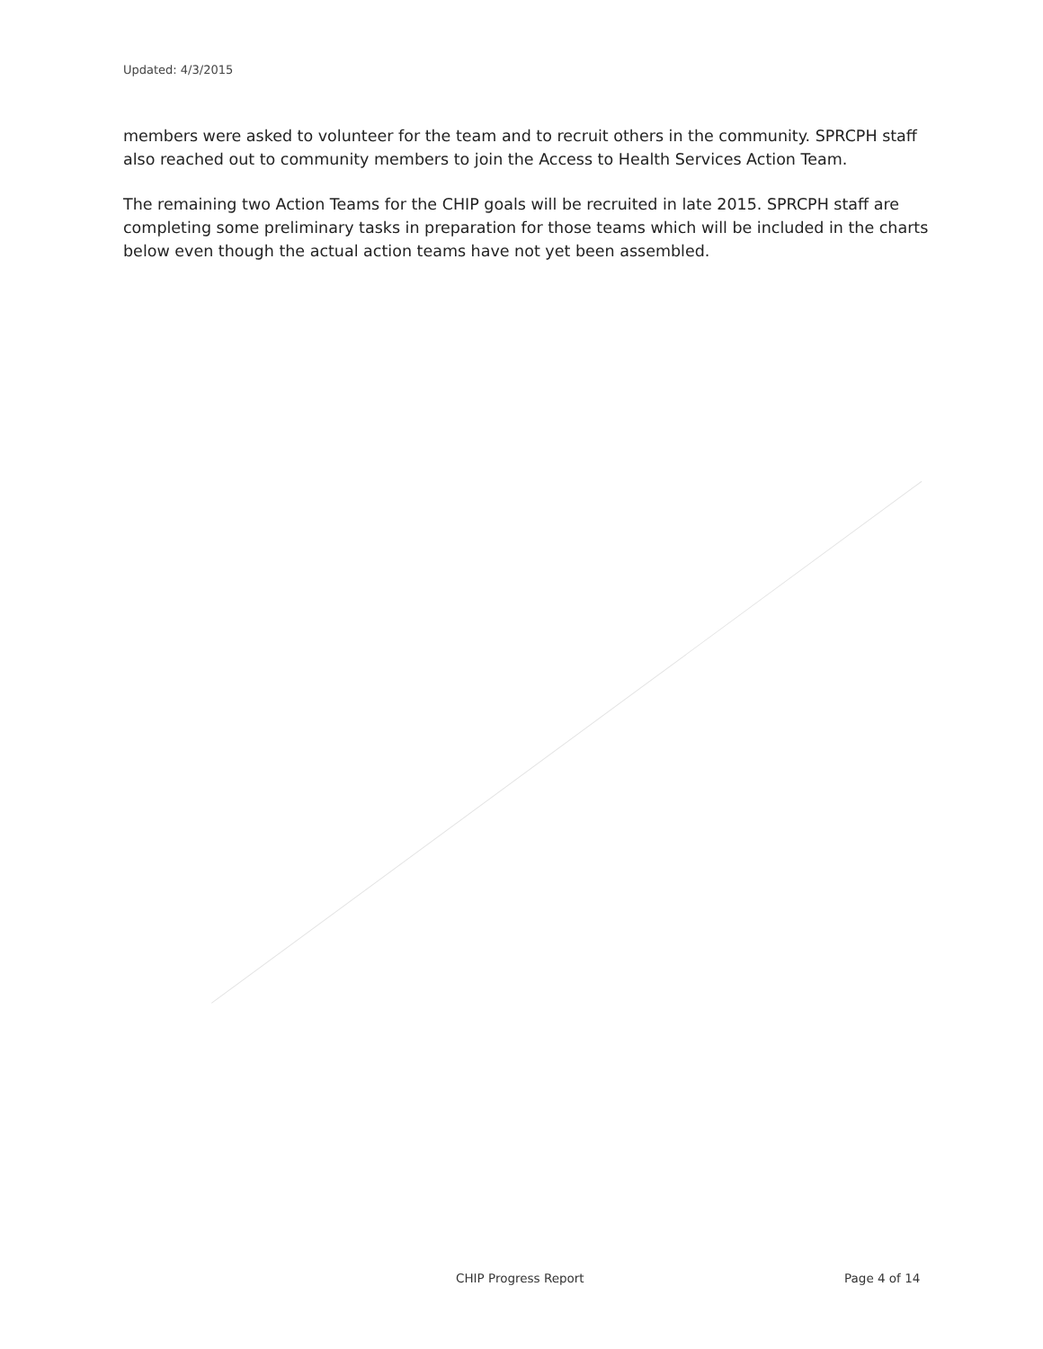Updated: 4/3/2015
members were asked to volunteer for the team and to recruit others in the community. SPRCPH staff also reached out to community members to join the Access to Health Services Action Team.
The remaining two Action Teams for the CHIP goals will be recruited in late 2015. SPRCPH staff are completing some preliminary tasks in preparation for those teams which will be included in the charts below even though the actual action teams have not yet been assembled.
CHIP Progress Report Page 4 of 14